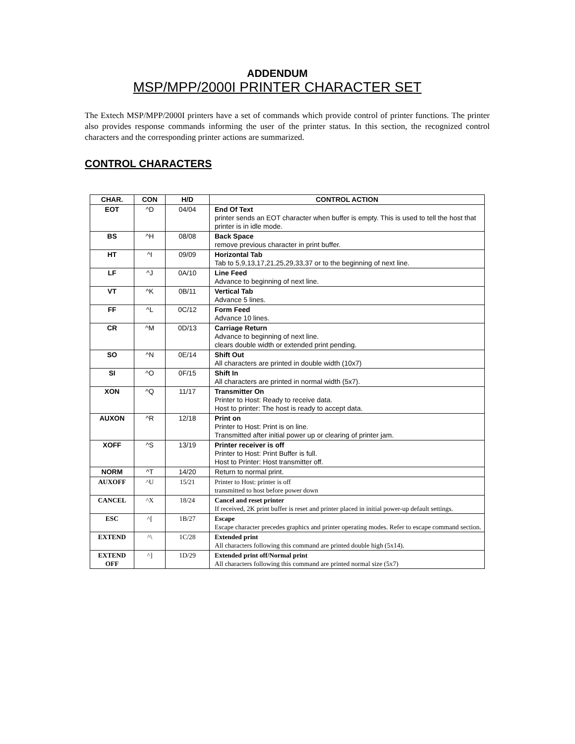ADDENDUM
MSP/MPP/2000I PRINTER CHARACTER SET
The Extech MSP/MPP/2000I printers have a set of commands which provide control of printer functions. The printer also provides response commands informing the user of the printer status. In this section, the recognized control characters and the corresponding printer actions are summarized.
CONTROL CHARACTERS
| CHAR. | CON | H/D | CONTROL ACTION |
| --- | --- | --- | --- |
| EOT | ^D | 04/04 | End Of Text printer sends an EOT character when buffer is empty. This is used to tell the host that printer is in idle mode. |
| BS | ^H | 08/08 | Back Space remove previous character in print buffer. |
| HT | ^I | 09/09 | Horizontal Tab Tab to 5,9,13,17,21,25,29,33,37 or to the beginning of next line. |
| LF | ^J | 0A/10 | Line Feed Advance to beginning of next line. |
| VT | ^K | 0B/11 | Vertical Tab Advance 5 lines. |
| FF | ^L | 0C/12 | Form Feed Advance 10 lines. |
| CR | ^M | 0D/13 | Carriage Return Advance to beginning of next line. clears double width or extended print pending. |
| SO | ^N | 0E/14 | Shift Out All characters are printed in double width (10x7) |
| SI | ^O | 0F/15 | Shift In All characters are printed in normal width (5x7). |
| XON | ^Q | 11/17 | Transmitter On Printer to Host: Ready to receive data. Host to printer: The host is ready to accept data. |
| AUXON | ^R | 12/18 | Print on Printer to Host: Print is on line. Transmitted after initial power up or clearing of printer jam. |
| XOFF | ^S | 13/19 | Printer receiver is off Printer to Host: Print Buffer is full. Host to Printer: Host transmitter off. |
| NORM | ^T | 14/20 | Return to normal print. |
| AUXOFF | ^U | 15/21 | Printer to Host: printer is off transmitted to host before power down |
| CANCEL | ^X | 18/24 | Cancel and reset printer If received, 2K print buffer is reset and printer placed in initial power-up default settings. |
| ESC | ^[ | 1B/27 | Escape Escape character precedes graphics and printer operating modes. Refer to escape command section. |
| EXTEND | ^\ | 1C/28 | Extended print All characters following this command are printed double high (5x14). |
| EXTEND OFF | ^] | 1D/29 | Extended print off/Normal print All characters following this command are printed normal size (5x7) |